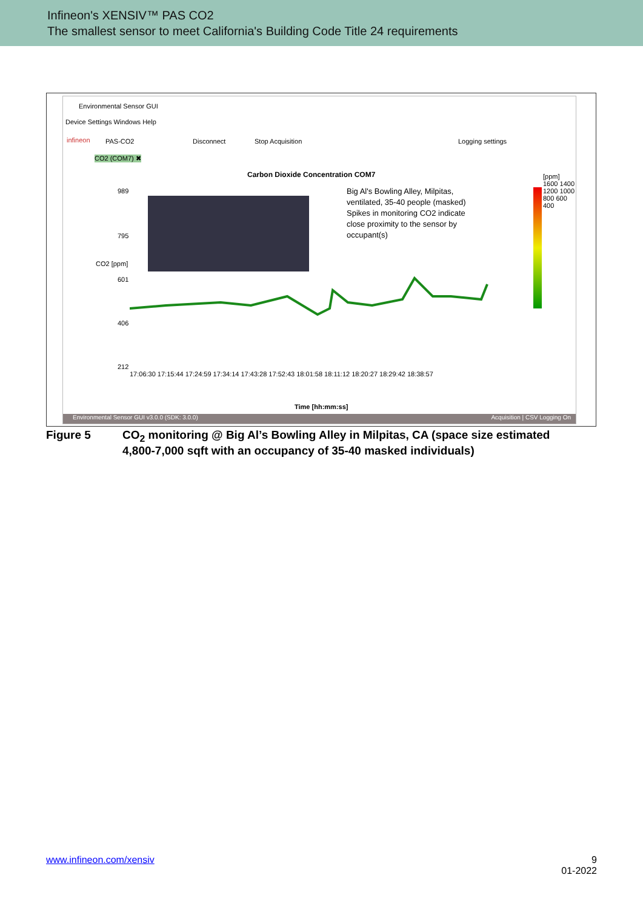Infineon's XENSIV™ PAS CO2
The smallest sensor to meet California's Building Code Title 24 requirements
Environmental Sensor GUI
Device Settings Windows Help
infineon PAS-CO2 Disconnect Stop Acquisition Logging settings
CO2 (COM7) ✖
Carbon Dioxide Concentration COM7
Big Al's Bowling Alley, Milpitas,
ventilated, 35-40 people (masked)
Spikes in monitoring CO2 indicate
close proximity to the sensor by
occupant(s)
989
795
601
406
212
CO2 [ppm]
[ppm] 1600 1400 1200 1000 800 600 400
17:06:30 17:15:44 17:24:59 17:34:14 17:43:28 17:52:43 18:01:58 18:11:12 18:20:27 18:29:42 18:38:57
Time [hh:mm:ss]
Environmental Sensor GUI v3.0.0 (SDK: 3.0.0) Acquisition | CSV Logging On
Figure 5 CO<sub>2</sub> monitoring @ Big Al’s Bowling Alley in Milpitas, CA (space size estimated
4,800-7,000 sqft with an occupancy of 35-40 masked individuals)
www.infineon.com/xensiv
9
01-2022